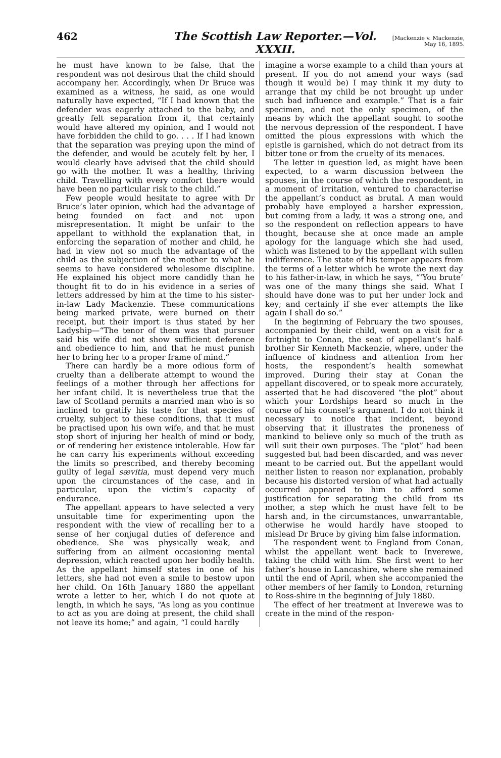462 The Scottish Law Reporter.—Vol. XXXII. [Mackenzie v. Mackenzie,
May 16, 1895.
he must have known to be false, that the respondent was not desirous that the child should accompany her. Accordingly, when Dr Bruce was examined as a witness, he said, as one would naturally have expected, “If I had known that the defender was eagerly attached to the baby, and greatly felt separation from it, that certainly would have altered my opinion, and I would not have forbidden the child to go. . . . If I had known that the separation was preying upon the mind of the defender, and would be acutely felt by her, I would clearly have advised that the child should go with the mother. It was a healthy, thriving child. Travelling with every comfort there would have been no particular risk to the child.”
Few people would hesitate to agree with Dr Bruce’s later opinion, which had the advantage of being founded on fact and not upon misrepresentation. It might be unfair to the appellant to withhold the explanation that, in enforcing the separation of mother and child, he had in view not so much the advantage of the child as the subjection of the mother to what he seems to have considered wholesome discipline. He explained his object more candidly than he thought fit to do in his evidence in a series of letters addressed by him at the time to his sister-in-law Lady Mackenzie. These communications being marked private, were burned on their receipt, but their import is thus stated by her Ladyship—“The tenor of them was that pursuer said his wife did not show sufficient deference and obedience to him, and that he must punish her to bring her to a proper frame of mind.”
There can hardly be a more odious form of cruelty than a deliberate attempt to wound the feelings of a mother through her affections for her infant child. It is nevertheless true that the law of Scotland permits a married man who is so inclined to gratify his taste for that species of cruelty, subject to these conditions, that it must be practised upon his own wife, and that he must stop short of injuring her health of mind or body, or of rendering her existence intolerable. How far he can carry his experiments without exceeding the limits so prescribed, and thereby becoming guilty of legal sævitia, must depend very much upon the circumstances of the case, and in particular, upon the victim’s capacity of endurance.
The appellant appears to have selected a very unsuitable time for experimenting upon the respondent with the view of recalling her to a sense of her conjugal duties of deference and obedience. She was physically weak, and suffering from an ailment occasioning mental depression, which reacted upon her bodily health. As the appellant himself states in one of his letters, she had not even a smile to bestow upon her child. On 16th January 1880 the appellant wrote a letter to her, which I do not quote at length, in which he says, “As long as you continue to act as you are doing at present, the child shall not leave its home;” and again, “I could hardly
imagine a worse example to a child than yours at present. If you do not amend your ways (sad though it would be) I may think it my duty to arrange that my child be not brought up under such bad influence and example.” That is a fair specimen, and not the only specimen, of the means by which the appellant sought to soothe the nervous depression of the respondent. I have omitted the pious expressions with which the epistle is garnished, which do not detract from its bitter tone or from the cruelty of its menaces.
The letter in question led, as might have been expected, to a warm discussion between the spouses, in the course of which the respondent, in a moment of irritation, ventured to characterise the appellant’s conduct as brutal. A man would probably have employed a harsher expression, but coming from a lady, it was a strong one, and so the respondent on reflection appears to have thought, because she at once made an ample apology for the language which she had used, which was listened to by the appellant with sullen indifference. The state of his temper appears from the terms of a letter which he wrote the next day to his father-in-law, in which he says, “‘You brute’ was one of the many things she said. What I should have done was to put her under lock and key; and certainly if she ever attempts the like again I shall do so.”
In the beginning of February the two spouses, accompanied by their child, went on a visit for a fortnight to Conan, the seat of appellant’s half-brother Sir Kenneth Mackenzie, where, under the influence of kindness and attention from her hosts, the respondent’s health somewhat improved. During their stay at Conan the appellant discovered, or to speak more accurately, asserted that he had discovered “the plot” about which your Lordships heard so much in the course of his counsel’s argument. I do not think it necessary to notice that incident, beyond observing that it illustrates the proneness of mankind to believe only so much of the truth as will suit their own purposes. The “plot” had been suggested but had been discarded, and was never meant to be carried out. But the appellant would neither listen to reason nor explanation, probably because his distorted version of what had actually occurred appeared to him to afford some justification for separating the child from its mother, a step which he must have felt to be harsh and, in the circumstances, unwarrantable, otherwise he would hardly have stooped to mislead Dr Bruce by giving him false information.
The respondent went to England from Conan, whilst the appellant went back to Inverewe, taking the child with him. She first went to her father’s house in Lancashire, where she remained until the end of April, when she accompanied the other members of her family to London, returning to Ross-shire in the beginning of July 1880.
The effect of her treatment at Inverewe was to create in the mind of the respon-